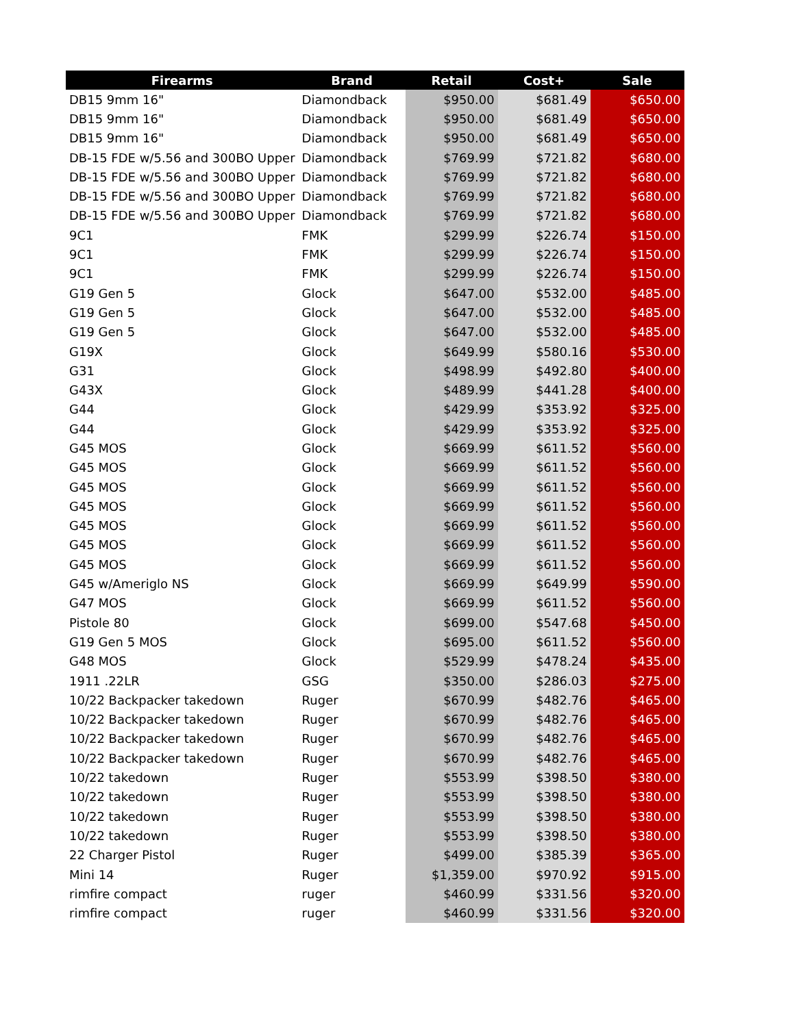| Firearms | Brand | Retail | Cost+ | Sale |
| --- | --- | --- | --- | --- |
| DB15 9mm 16" | Diamondback | $950.00 | $681.49 | $650.00 |
| DB15 9mm 16" | Diamondback | $950.00 | $681.49 | $650.00 |
| DB15 9mm 16" | Diamondback | $950.00 | $681.49 | $650.00 |
| DB-15 FDE w/5.56 and 300BO Upper | Diamondback | $769.99 | $721.82 | $680.00 |
| DB-15 FDE w/5.56 and 300BO Upper | Diamondback | $769.99 | $721.82 | $680.00 |
| DB-15 FDE w/5.56 and 300BO Upper | Diamondback | $769.99 | $721.82 | $680.00 |
| DB-15 FDE w/5.56 and 300BO Upper | Diamondback | $769.99 | $721.82 | $680.00 |
| 9C1 | FMK | $299.99 | $226.74 | $150.00 |
| 9C1 | FMK | $299.99 | $226.74 | $150.00 |
| 9C1 | FMK | $299.99 | $226.74 | $150.00 |
| G19 Gen 5 | Glock | $647.00 | $532.00 | $485.00 |
| G19 Gen 5 | Glock | $647.00 | $532.00 | $485.00 |
| G19 Gen 5 | Glock | $647.00 | $532.00 | $485.00 |
| G19X | Glock | $649.99 | $580.16 | $530.00 |
| G31 | Glock | $498.99 | $492.80 | $400.00 |
| G43X | Glock | $489.99 | $441.28 | $400.00 |
| G44 | Glock | $429.99 | $353.92 | $325.00 |
| G44 | Glock | $429.99 | $353.92 | $325.00 |
| G45 MOS | Glock | $669.99 | $611.52 | $560.00 |
| G45 MOS | Glock | $669.99 | $611.52 | $560.00 |
| G45 MOS | Glock | $669.99 | $611.52 | $560.00 |
| G45 MOS | Glock | $669.99 | $611.52 | $560.00 |
| G45 MOS | Glock | $669.99 | $611.52 | $560.00 |
| G45 MOS | Glock | $669.99 | $611.52 | $560.00 |
| G45 MOS | Glock | $669.99 | $611.52 | $560.00 |
| G45 w/Ameriglo NS | Glock | $669.99 | $649.99 | $590.00 |
| G47 MOS | Glock | $669.99 | $611.52 | $560.00 |
| Pistole 80 | Glock | $699.00 | $547.68 | $450.00 |
| G19 Gen 5 MOS | Glock | $695.00 | $611.52 | $560.00 |
| G48 MOS | Glock | $529.99 | $478.24 | $435.00 |
| 1911 .22LR | GSG | $350.00 | $286.03 | $275.00 |
| 10/22 Backpacker takedown | Ruger | $670.99 | $482.76 | $465.00 |
| 10/22 Backpacker takedown | Ruger | $670.99 | $482.76 | $465.00 |
| 10/22 Backpacker takedown | Ruger | $670.99 | $482.76 | $465.00 |
| 10/22 Backpacker takedown | Ruger | $670.99 | $482.76 | $465.00 |
| 10/22 takedown | Ruger | $553.99 | $398.50 | $380.00 |
| 10/22 takedown | Ruger | $553.99 | $398.50 | $380.00 |
| 10/22 takedown | Ruger | $553.99 | $398.50 | $380.00 |
| 10/22 takedown | Ruger | $553.99 | $398.50 | $380.00 |
| 22 Charger Pistol | Ruger | $499.00 | $385.39 | $365.00 |
| Mini 14 | Ruger | $1,359.00 | $970.92 | $915.00 |
| rimfire compact | ruger | $460.99 | $331.56 | $320.00 |
| rimfire compact | ruger | $460.99 | $331.56 | $320.00 |